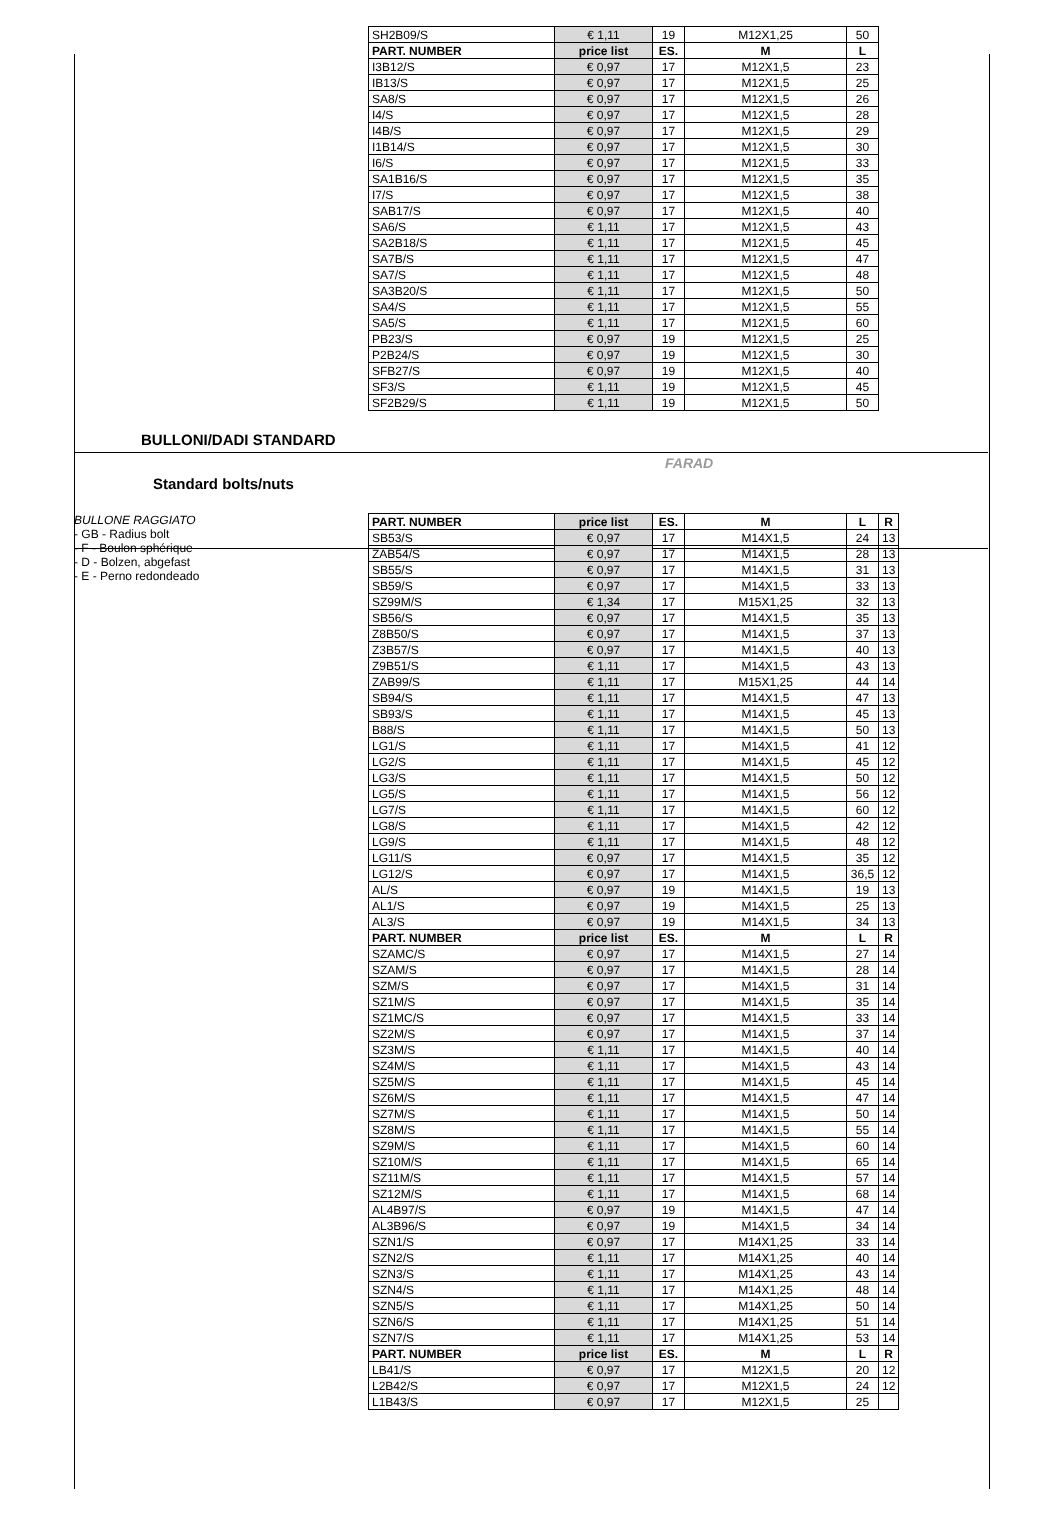| SH2B09/S | € 1,11 | 19 | M12X1,25 | 50 |
| PART. NUMBER | price list | ES. | M | L |
| I3B12/S | € 0,97 | 17 | M12X1,5 | 23 |
| IB13/S | € 0,97 | 17 | M12X1,5 | 25 |
| SA8/S | € 0,97 | 17 | M12X1,5 | 26 |
| I4/S | € 0,97 | 17 | M12X1,5 | 28 |
| I4B/S | € 0,97 | 17 | M12X1,5 | 29 |
| I1B14/S | € 0,97 | 17 | M12X1,5 | 30 |
| I6/S | € 0,97 | 17 | M12X1,5 | 33 |
| SA1B16/S | € 0,97 | 17 | M12X1,5 | 35 |
| I7/S | € 0,97 | 17 | M12X1,5 | 38 |
| SAB17/S | € 0,97 | 17 | M12X1,5 | 40 |
| SA6/S | € 1,11 | 17 | M12X1,5 | 43 |
| SA2B18/S | € 1,11 | 17 | M12X1,5 | 45 |
| SA7B/S | € 1,11 | 17 | M12X1,5 | 47 |
| SA7/S | € 1,11 | 17 | M12X1,5 | 48 |
| SA3B20/S | € 1,11 | 17 | M12X1,5 | 50 |
| SA4/S | € 1,11 | 17 | M12X1,5 | 55 |
| SA5/S | € 1,11 | 17 | M12X1,5 | 60 |
| PB23/S | € 0,97 | 19 | M12X1,5 | 25 |
| P2B24/S | € 0,97 | 19 | M12X1,5 | 30 |
| SFB27/S | € 0,97 | 19 | M12X1,5 | 40 |
| SF3/S | € 1,11 | 19 | M12X1,5 | 45 |
| SF2B29/S | € 1,11 | 19 | M12X1,5 | 50 |
BULLONI/DADI STANDARD
FARAD
Standard bolts/nuts
BULLONE RAGGIATO
- GB - Radius bolt
- F - Boulon sphérique
- D - Bolzen, abgefast
- E - Perno redondeado
| PART. NUMBER | price list | ES. | M | L | R |
| --- | --- | --- | --- | --- | --- |
| SB53/S | € 0,97 | 17 | M14X1,5 | 24 | 13 |
| ZAB54/S | € 0,97 | 17 | M14X1,5 | 28 | 13 |
| SB55/S | € 0,97 | 17 | M14X1,5 | 31 | 13 |
| SB59/S | € 0,97 | 17 | M14X1,5 | 33 | 13 |
| SZ99M/S | € 1,34 | 17 | M15X1,25 | 32 | 13 |
| SB56/S | € 0,97 | 17 | M14X1,5 | 35 | 13 |
| Z8B50/S | € 0,97 | 17 | M14X1,5 | 37 | 13 |
| Z3B57/S | € 0,97 | 17 | M14X1,5 | 40 | 13 |
| Z9B51/S | € 1,11 | 17 | M14X1,5 | 43 | 13 |
| ZAB99/S | € 1,11 | 17 | M15X1,25 | 44 | 14 |
| SB94/S | € 1,11 | 17 | M14X1,5 | 47 | 13 |
| SB93/S | € 1,11 | 17 | M14X1,5 | 45 | 13 |
| B88/S | € 1,11 | 17 | M14X1,5 | 50 | 13 |
| LG1/S | € 1,11 | 17 | M14X1,5 | 41 | 12 |
| LG2/S | € 1,11 | 17 | M14X1,5 | 45 | 12 |
| LG3/S | € 1,11 | 17 | M14X1,5 | 50 | 12 |
| LG5/S | € 1,11 | 17 | M14X1,5 | 56 | 12 |
| LG7/S | € 1,11 | 17 | M14X1,5 | 60 | 12 |
| LG8/S | € 1,11 | 17 | M14X1,5 | 42 | 12 |
| LG9/S | € 1,11 | 17 | M14X1,5 | 48 | 12 |
| LG11/S | € 0,97 | 17 | M14X1,5 | 35 | 12 |
| LG12/S | € 0,97 | 17 | M14X1,5 | 36,5 | 12 |
| AL/S | € 0,97 | 19 | M14X1,5 | 19 | 13 |
| AL1/S | € 0,97 | 19 | M14X1,5 | 25 | 13 |
| AL3/S | € 0,97 | 19 | M14X1,5 | 34 | 13 |
| PART. NUMBER | price list | ES. | M | L | R |
| SZAMC/S | € 0,97 | 17 | M14X1,5 | 27 | 14 |
| SZAM/S | € 0,97 | 17 | M14X1,5 | 28 | 14 |
| SZM/S | € 0,97 | 17 | M14X1,5 | 31 | 14 |
| SZ1M/S | € 0,97 | 17 | M14X1,5 | 35 | 14 |
| SZ1MC/S | € 0,97 | 17 | M14X1,5 | 33 | 14 |
| SZ2M/S | € 0,97 | 17 | M14X1,5 | 37 | 14 |
| SZ3M/S | € 1,11 | 17 | M14X1,5 | 40 | 14 |
| SZ4M/S | € 1,11 | 17 | M14X1,5 | 43 | 14 |
| SZ5M/S | € 1,11 | 17 | M14X1,5 | 45 | 14 |
| SZ6M/S | € 1,11 | 17 | M14X1,5 | 47 | 14 |
| SZ7M/S | € 1,11 | 17 | M14X1,5 | 50 | 14 |
| SZ8M/S | € 1,11 | 17 | M14X1,5 | 55 | 14 |
| SZ9M/S | € 1,11 | 17 | M14X1,5 | 60 | 14 |
| SZ10M/S | € 1,11 | 17 | M14X1,5 | 65 | 14 |
| SZ11M/S | € 1,11 | 17 | M14X1,5 | 57 | 14 |
| SZ12M/S | € 1,11 | 17 | M14X1,5 | 68 | 14 |
| AL4B97/S | € 0,97 | 19 | M14X1,5 | 47 | 14 |
| AL3B96/S | € 0,97 | 19 | M14X1,5 | 34 | 14 |
| SZN1/S | € 0,97 | 17 | M14X1,25 | 33 | 14 |
| SZN2/S | € 1,11 | 17 | M14X1,25 | 40 | 14 |
| SZN3/S | € 1,11 | 17 | M14X1,25 | 43 | 14 |
| SZN4/S | € 1,11 | 17 | M14X1,25 | 48 | 14 |
| SZN5/S | € 1,11 | 17 | M14X1,25 | 50 | 14 |
| SZN6/S | € 1,11 | 17 | M14X1,25 | 51 | 14 |
| SZN7/S | € 1,11 | 17 | M14X1,25 | 53 | 14 |
| PART. NUMBER | price list | ES. | M | L | R |
| LB41/S | € 0,97 | 17 | M12X1,5 | 20 | 12 |
| L2B42/S | € 0,97 | 17 | M12X1,5 | 24 | 12 |
| L1B43/S | € 0,97 | 17 | M12X1,5 | 25 | |